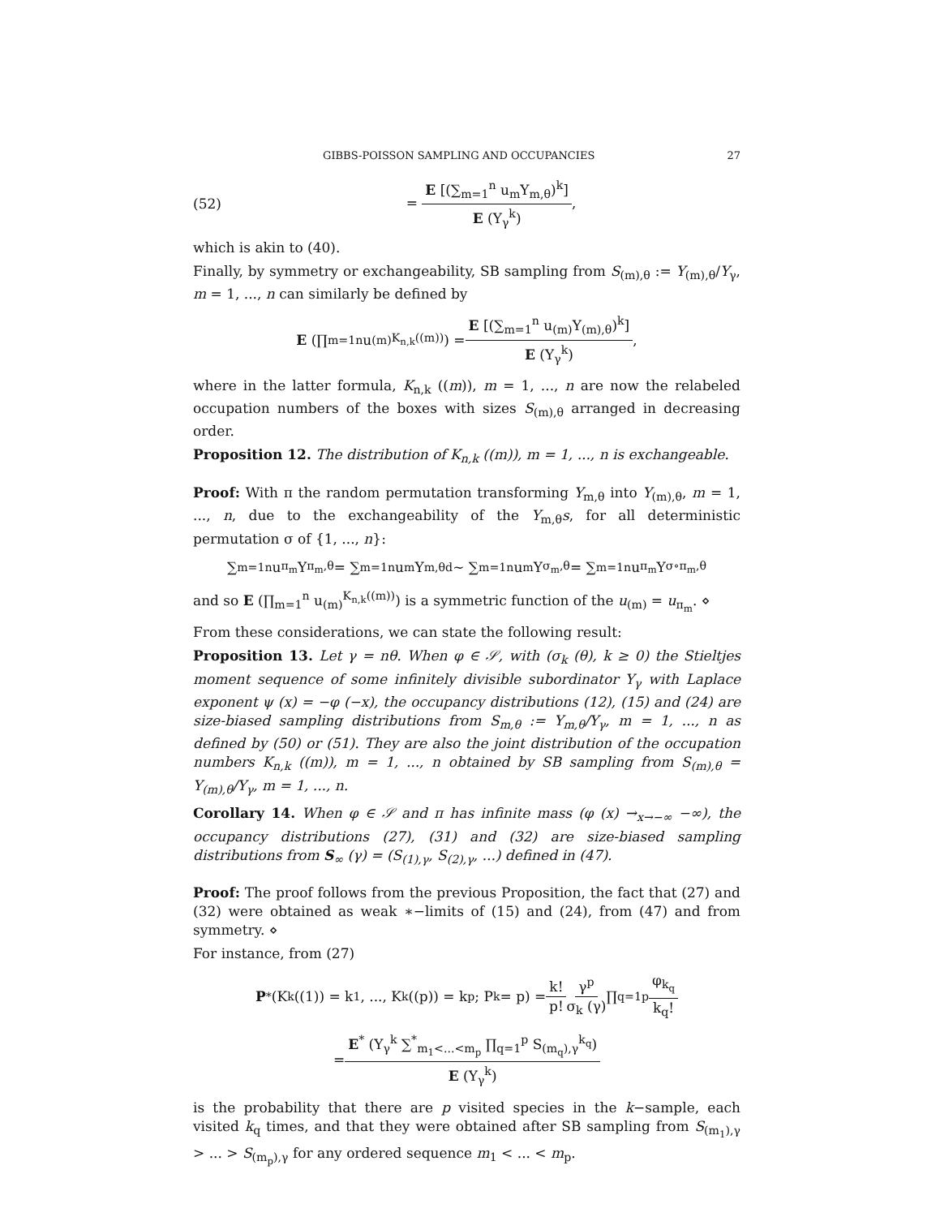GIBBS-POISSON SAMPLING AND OCCUPANCIES 27
(52) = E [(∑<sub>m=1</sub><sup>n</sup> u<sub>m</sub>Y<sub>m,θ</sub>)<sup>k</sup>] E (Y<sub>γ</sub><sup>k</sup>),
which is akin to (40).
Finally, by symmetry or exchangeability, SB sampling from S<sub>(m),θ</sub> := Y<sub>(m),θ</sub>/Y<sub>γ</sub>, m = 1, ..., n can similarly be defined by
E (∏<sub>m=1</sub><sup>n</sup> u<sub>(m)</sub><sup>K<sub>n,k</sub>((m))</sup>) = E [(∑<sub>m=1</sub><sup>n</sup> u<sub>(m)</sub>Y<sub>(m),θ</sub>)<sup>k</sup>] E (Y<sub>γ</sub><sup>k</sup>),
where in the latter formula, K<sub>n,k</sub> ((m)), m = 1, ..., n are now the relabeled occupation numbers of the boxes with sizes S<sub>(m),θ</sub> arranged in decreasing order.
Proposition 12. The distribution of K<sub>n,k</sub> ((m)), m = 1, ..., n is exchangeable.
Proof: With π the random permutation transforming Y<sub>m,θ</sub> into Y<sub>(m),θ</sub>, m = 1, ..., n, due to the exchangeability of the Y<sub>m,θ</sub>s, for all deterministic permutation σ of {1, ..., n}:
∑<sub>m=1</sub><sup>n</sup> u<sub>π<sub>m</sub></sub>Y<sub>π<sub>m</sub>,θ</sub> = ∑<sub>m=1</sub><sup>n</sup> u<sub>m</sub>Y<sub>m,θ</sub> <sup>d</sup>∼ ∑<sub>m=1</sub><sup>n</sup> u<sub>m</sub>Y<sub>σ<sub>m</sub>,θ</sub> = ∑<sub>m=1</sub><sup>n</sup> u<sub>π<sub>m</sub></sub>Y<sub>σ∘π<sub>m</sub>,θ</sub>
and so E (∏<sub>m=1</sub><sup>n</sup> u<sub>(m)</sub><sup>K<sub>n,k</sub>((m))</sup>) is a symmetric function of the u<sub>(m)</sub> = u<sub>π<sub>m</sub></sub>. ⋄
From these considerations, we can state the following result:
Proposition 13. Let γ = nθ. When φ ∈ 𝒮, with (σ<sub>k</sub> (θ), k ≥ 0) the Stieltjes moment sequence of some infinitely divisible subordinator Y<sub>γ</sub> with Laplace exponent ψ (x) = −φ (−x), the occupancy distributions (12), (15) and (24) are size-biased sampling distributions from S<sub>m,θ</sub> := Y<sub>m,θ</sub>/Y<sub>γ</sub>, m = 1, ..., n as defined by (50) or (51). They are also the joint distribution of the occupation numbers K<sub>n,k</sub> ((m)), m = 1, ..., n obtained by SB sampling from S<sub>(m),θ</sub> = Y<sub>(m),θ</sub>/Y<sub>γ</sub>, m = 1, ..., n.
Corollary 14. When φ ∈ 𝒮 and π has infinite mass (φ (x) →<sub>x→−∞</sub> −∞), the occupancy distributions (27), (31) and (32) are size-biased sampling distributions from S<sub>∞</sub> (γ) = (S<sub>(1),γ</sub>, S<sub>(2),γ</sub>, ...) defined in (47).
Proof: The proof follows from the previous Proposition, the fact that (27) and (32) were obtained as weak ∗−limits of (15) and (24), from (47) and from symmetry. ⋄
For instance, from (27)
P<sup>*</sup> (K<sub>k</sub> ((1)) = k<sub>1</sub>, ..., K<sub>k</sub> ((p)) = k<sub>p</sub>; P<sub>k</sub> = p) = k! p! γ<sup>p</sup> σ<sub>k</sub> (γ) ∏<sub>q=1</sub><sup>p</sup> φ<sub>k<sub>q</sub></sub> k<sub>q</sub>!
= E<sup>*</sup> (Y<sub>γ</sub><sup>k</sup> ∑<sup>*</sup><sub>m<sub>1</sub><...<m<sub>p</sub></sub> ∏<sub>q=1</sub><sup>p</sup> S<sub>(m<sub>q</sub>),γ</sub><sup>k<sub>q</sub></sup>) E (Y<sub>γ</sub><sup>k</sup>)
is the probability that there are p visited species in the k−sample, each visited k<sub>q</sub> times, and that they were obtained after SB sampling from S<sub>(m<sub>1</sub>),γ</sub> > ... > S<sub>(m<sub>p</sub>),γ</sub> for any ordered sequence m<sub>1</sub> < ... < m<sub>p</sub>.